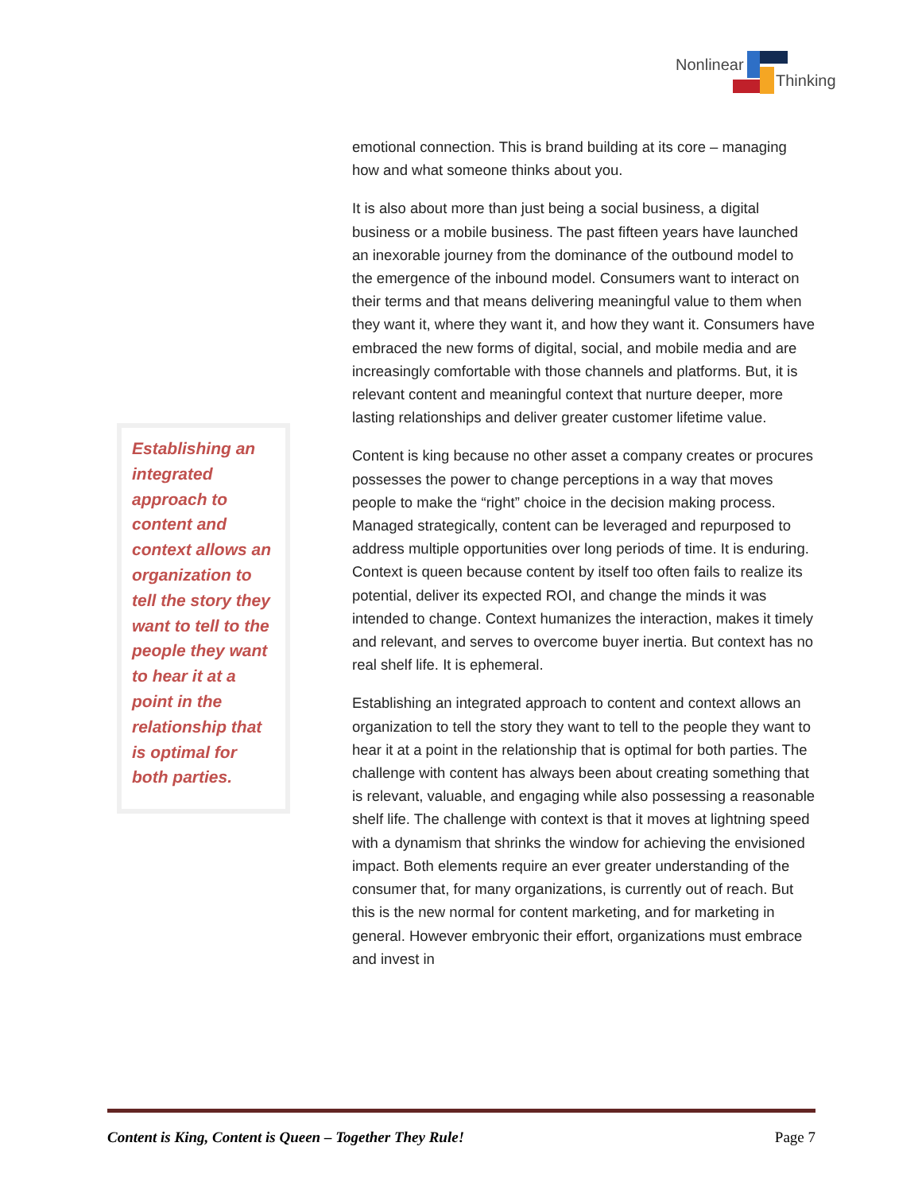Nonlinear
Thinking
Establishing an integrated approach to content and context allows an organization to tell the story they want to tell to the people they want to hear it at a point in the relationship that is optimal for both parties.
emotional connection. This is brand building at its core – managing how and what someone thinks about you.
It is also about more than just being a social business, a digital business or a mobile business. The past fifteen years have launched an inexorable journey from the dominance of the outbound model to the emergence of the inbound model. Consumers want to interact on their terms and that means delivering meaningful value to them when they want it, where they want it, and how they want it. Consumers have embraced the new forms of digital, social, and mobile media and are increasingly comfortable with those channels and platforms. But, it is relevant content and meaningful context that nurture deeper, more lasting relationships and deliver greater customer lifetime value.
Content is king because no other asset a company creates or procures possesses the power to change perceptions in a way that moves people to make the “right” choice in the decision making process. Managed strategically, content can be leveraged and repurposed to address multiple opportunities over long periods of time. It is enduring. Context is queen because content by itself too often fails to realize its potential, deliver its expected ROI, and change the minds it was intended to change. Context humanizes the interaction, makes it timely and relevant, and serves to overcome buyer inertia. But context has no real shelf life. It is ephemeral.
Establishing an integrated approach to content and context allows an organization to tell the story they want to tell to the people they want to hear it at a point in the relationship that is optimal for both parties. The challenge with content has always been about creating something that is relevant, valuable, and engaging while also possessing a reasonable shelf life. The challenge with context is that it moves at lightning speed with a dynamism that shrinks the window for achieving the envisioned impact. Both elements require an ever greater understanding of the consumer that, for many organizations, is currently out of reach. But this is the new normal for content marketing, and for marketing in general. However embryonic their effort, organizations must embrace and invest in
Content is King, Content is Queen – Together They Rule! Page 7